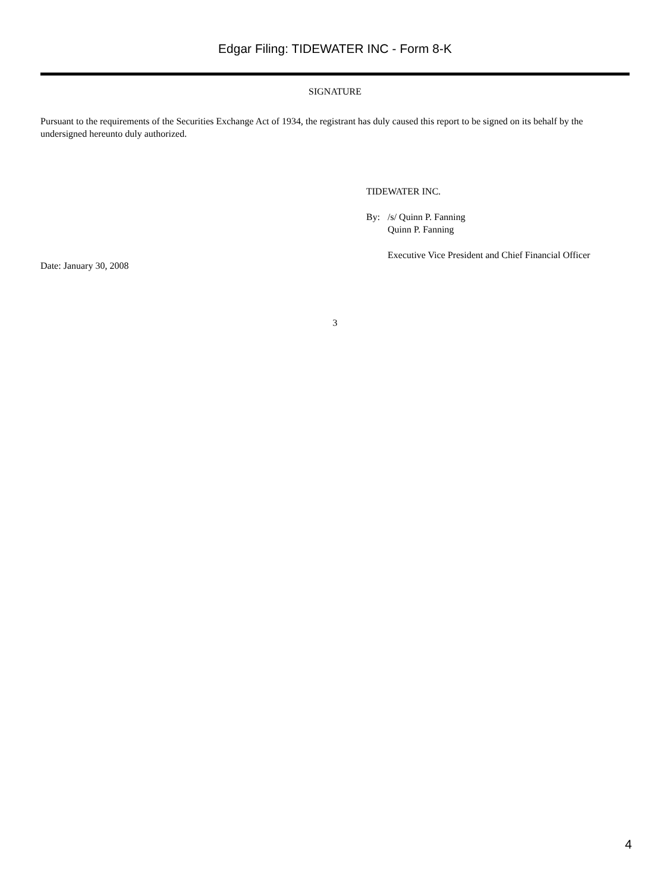Edgar Filing: TIDEWATER INC - Form 8-K
SIGNATURE
Pursuant to the requirements of the Securities Exchange Act of 1934, the registrant has duly caused this report to be signed on its behalf by the undersigned hereunto duly authorized.
TIDEWATER INC.
By: /s/ Quinn P. Fanning
Quinn P. Fanning
Executive Vice President and Chief Financial Officer
Date: January 30, 2008
3
4